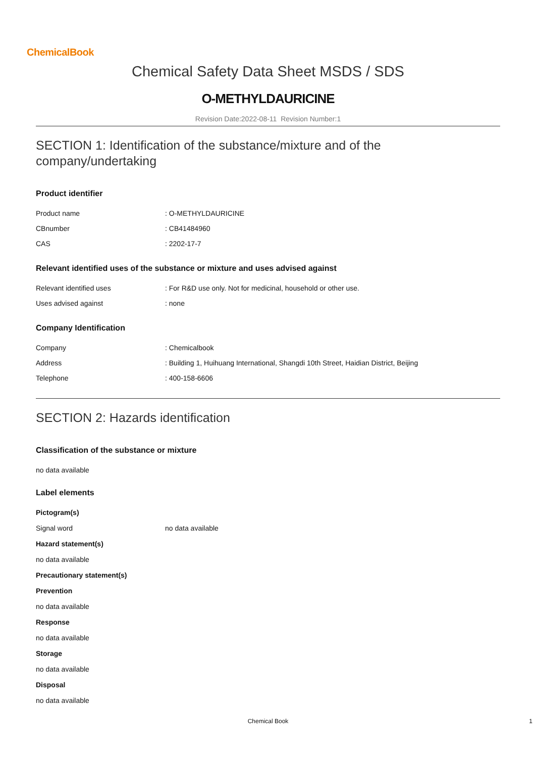ChemicalBook
Chemical Safety Data Sheet MSDS / SDS
O-METHYLDAURICINE
Revision Date:2022-08-11 Revision Number:1
SECTION 1: Identification of the substance/mixture and of the company/undertaking
Product identifier
| Product name | : O-METHYLDAURICINE |
| CBnumber | : CB41484960 |
| CAS | : 2202-17-7 |
Relevant identified uses of the substance or mixture and uses advised against
| Relevant identified uses | : For R&D use only. Not for medicinal, household or other use. |
| Uses advised against | : none |
Company Identification
| Company | : Chemicalbook |
| Address | : Building 1, Huihuang International, Shangdi 10th Street, Haidian District, Beijing |
| Telephone | : 400-158-6606 |
SECTION 2: Hazards identification
Classification of the substance or mixture
no data available
Label elements
Pictogram(s)
| Signal word | no data available |
Hazard statement(s)
no data available
Precautionary statement(s)
Prevention
no data available
Response
no data available
Storage
no data available
Disposal
no data available
Chemical Book 1